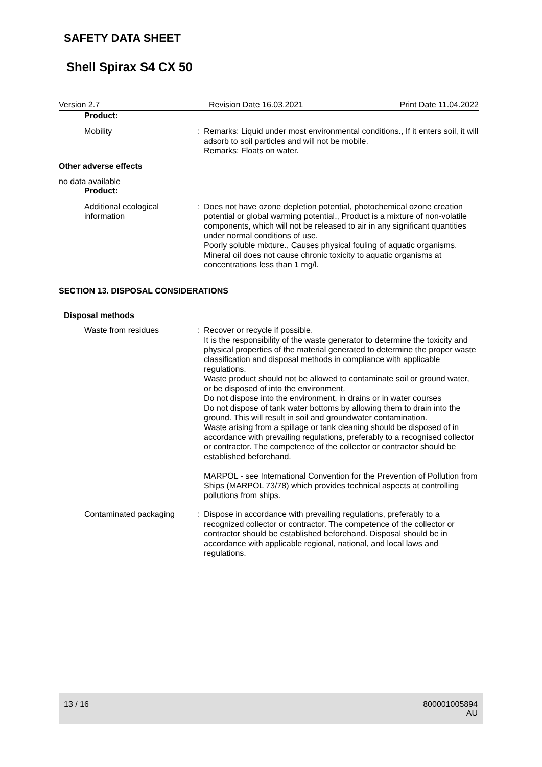SAFETY DATA SHEET
Shell Spirax S4 CX 50
Version 2.7 Revision Date 16.03.2021 Print Date 11.04.2022
Product:
Mobility : Remarks: Liquid under most environmental conditions., If it enters soil, it will adsorb to soil particles and will not be mobile.
Remarks: Floats on water.
Other adverse effects
no data available
Product:
Additional ecological information
: Does not have ozone depletion potential, photochemical ozone creation potential or global warming potential., Product is a mixture of non-volatile components, which will not be released to air in any significant quantities under normal conditions of use.
Poorly soluble mixture., Causes physical fouling of aquatic organisms.
Mineral oil does not cause chronic toxicity to aquatic organisms at concentrations less than 1 mg/l.
SECTION 13. DISPOSAL CONSIDERATIONS
Disposal methods
Waste from residues : Recover or recycle if possible.
It is the responsibility of the waste generator to determine the toxicity and physical properties of the material generated to determine the proper waste classification and disposal methods in compliance with applicable regulations.
Waste product should not be allowed to contaminate soil or ground water, or be disposed of into the environment.
Do not dispose into the environment, in drains or in water courses
Do not dispose of tank water bottoms by allowing them to drain into the ground. This will result in soil and groundwater contamination.
Waste arising from a spillage or tank cleaning should be disposed of in accordance with prevailing regulations, preferably to a recognised collector or contractor. The competence of the collector or contractor should be established beforehand.
MARPOL - see International Convention for the Prevention of Pollution from Ships (MARPOL 73/78) which provides technical aspects at controlling pollutions from ships.
Contaminated packaging : Dispose in accordance with prevailing regulations, preferably to a recognized collector or contractor. The competence of the collector or contractor should be established beforehand. Disposal should be in accordance with applicable regional, national, and local laws and regulations.
13 / 16 800001005894
AU